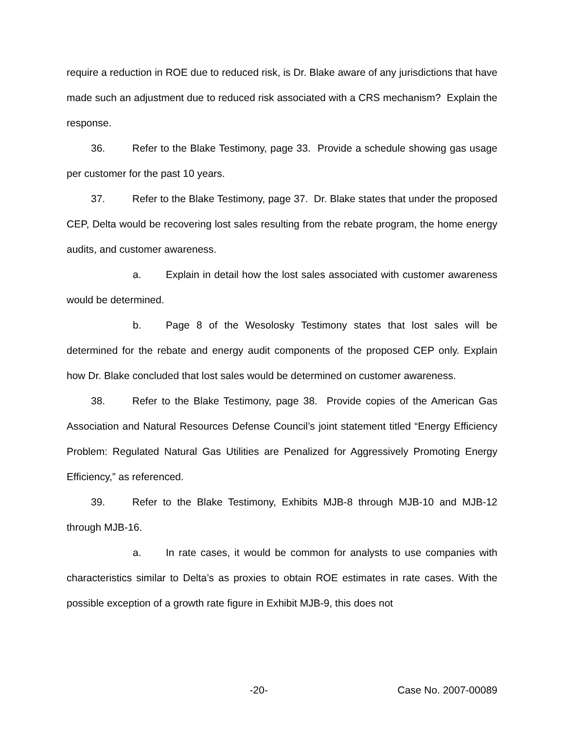require a reduction in ROE due to reduced risk, is Dr. Blake aware of any jurisdictions that have made such an adjustment due to reduced risk associated with a CRS mechanism? Explain the response.
36. Refer to the Blake Testimony, page 33. Provide a schedule showing gas usage per customer for the past 10 years.
37. Refer to the Blake Testimony, page 37. Dr. Blake states that under the proposed CEP, Delta would be recovering lost sales resulting from the rebate program, the home energy audits, and customer awareness.
a. Explain in detail how the lost sales associated with customer awareness would be determined.
b. Page 8 of the Wesolosky Testimony states that lost sales will be determined for the rebate and energy audit components of the proposed CEP only. Explain how Dr. Blake concluded that lost sales would be determined on customer awareness.
38. Refer to the Blake Testimony, page 38. Provide copies of the American Gas Association and Natural Resources Defense Council’s joint statement titled “Energy Efficiency Problem: Regulated Natural Gas Utilities are Penalized for Aggressively Promoting Energy Efficiency,” as referenced.
39. Refer to the Blake Testimony, Exhibits MJB-8 through MJB-10 and MJB-12 through MJB-16.
a. In rate cases, it would be common for analysts to use companies with characteristics similar to Delta’s as proxies to obtain ROE estimates in rate cases. With the possible exception of a growth rate figure in Exhibit MJB-9, this does not
-20- Case No. 2007-00089